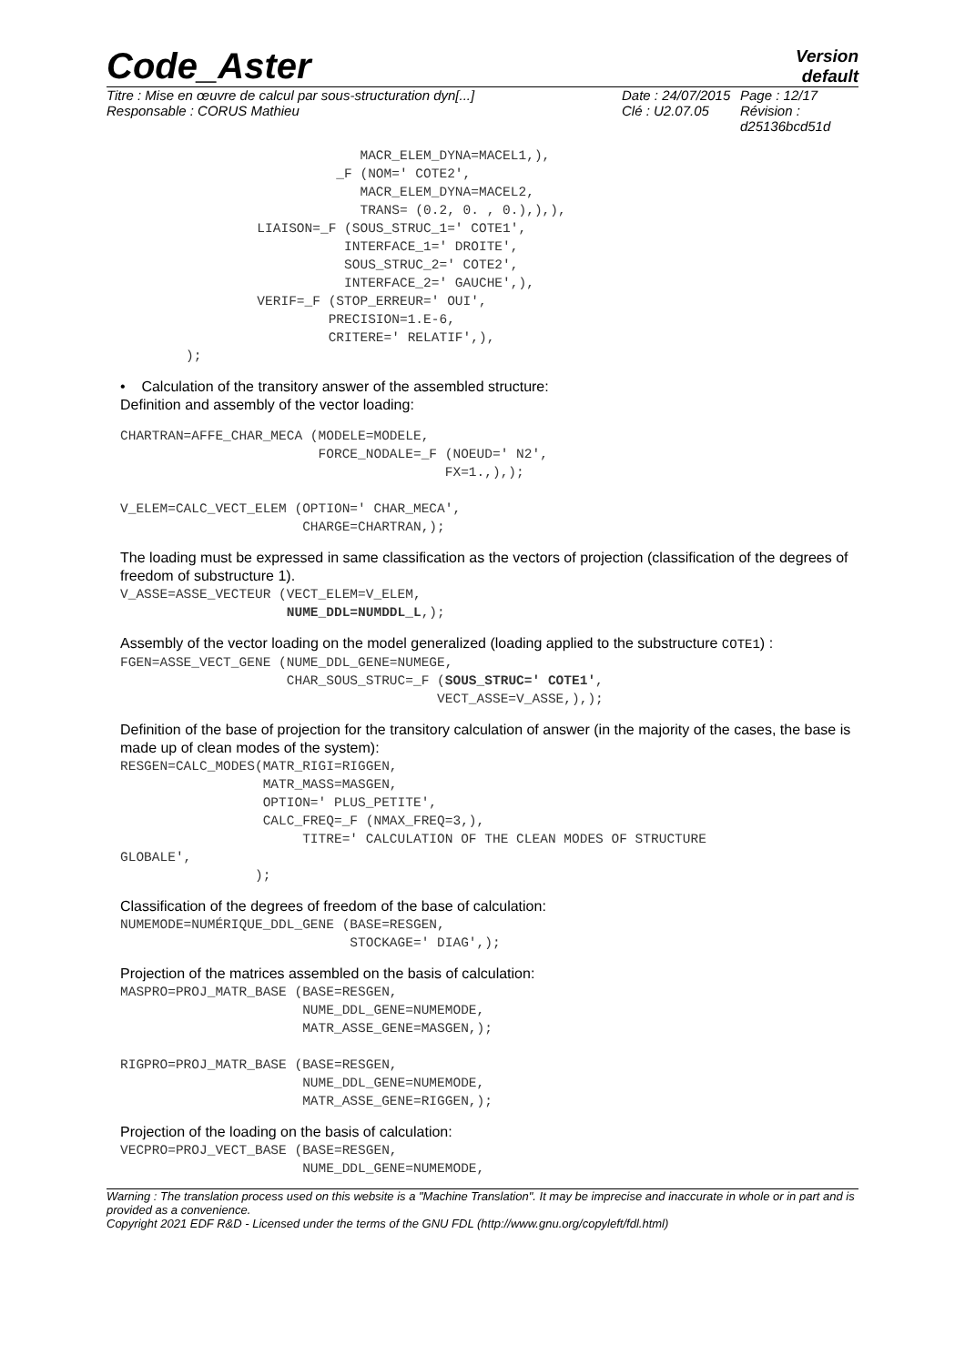Code_Aster
Version
default
Titre : Mise en œuvre de calcul par sous-structuration dyn[...]
Responsable : CORUS Mathieu
Date : 24/07/2015
Clé : U2.07.05
Page : 12/17
Révision :
d25136bcd51d
                                MACR_ELEM_DYNA=MACEL1,),
                             _F (NOM=' COTE2',
                                MACR_ELEM_DYNA=MACEL2,
                                TRANS= (0.2, 0. , 0.),),),
                   LIAISON=_F (SOUS_STRUC_1=' COTE1',
                              INTERFACE_1=' DROITE',
                              SOUS_STRUC_2=' COTE2',
                              INTERFACE_2=' GAUCHE',),
                   VERIF=_F (STOP_ERREUR=' OUI',
                            PRECISION=1.E-6,
                            CRITERE=' RELATIF',),
          );
• Calculation of the transitory answer of the assembled structure:
Definition and assembly of the vector loading:
CHARTRAN=AFFE_CHAR_MECA (MODELE=MODELE,
                         FORCE_NODALE=_F (NOEUD=' N2',
                                         FX=1.,),);

V_ELEM=CALC_VECT_ELEM (OPTION=' CHAR_MECA',
                       CHARGE=CHARTRAN,);
The loading must be expressed in same classification as the vectors of projection (classification of the degrees of freedom of substructure 1).
V_ASSE=ASSE_VECTEUR (VECT_ELEM=V_ELEM,
                     NUME_DDL=NUMDDL_L,);
Assembly of the vector loading on the model generalized (loading applied to the substructure COTE1) :
FGEN=ASSE_VECT_GENE (NUME_DDL_GENE=NUMEGE,
                     CHAR_SOUS_STRUC=_F (SOUS_STRUC=' COTE1',
                                        VECT_ASSE=V_ASSE,),);
Definition of the base of projection for the transitory calculation of answer (in the majority of the cases, the base is made up of clean modes of the system):
RESGEN=CALC_MODES(MATR_RIGI=RIGGEN,
                  MATR_MASS=MASGEN,
                  OPTION=' PLUS_PETITE',
                  CALC_FREQ=_F (NMAX_FREQ=3,),
                       TITRE=' CALCULATION OF THE CLEAN MODES OF STRUCTURE
GLOBALE',
                 );
Classification of the degrees of freedom of the base of calculation:
NUMEMODE=NUMÉRIQUE_DDL_GENE (BASE=RESGEN,
                             STOCKAGE=' DIAG',);
Projection of the matrices assembled on the basis of calculation:
MASPRO=PROJ_MATR_BASE (BASE=RESGEN,
                       NUME_DDL_GENE=NUMEMODE,
                       MATR_ASSE_GENE=MASGEN,);

RIGPRO=PROJ_MATR_BASE (BASE=RESGEN,
                       NUME_DDL_GENE=NUMEMODE,
                       MATR_ASSE_GENE=RIGGEN,);
Projection of the loading on the basis of calculation:
VECPRO=PROJ_VECT_BASE (BASE=RESGEN,
                       NUME_DDL_GENE=NUMEMODE,
Warning : The translation process used on this website is a "Machine Translation". It may be imprecise and inaccurate in whole or in part and is provided as a convenience.
Copyright 2021 EDF R&D - Licensed under the terms of the GNU FDL (http://www.gnu.org/copyleft/fdl.html)